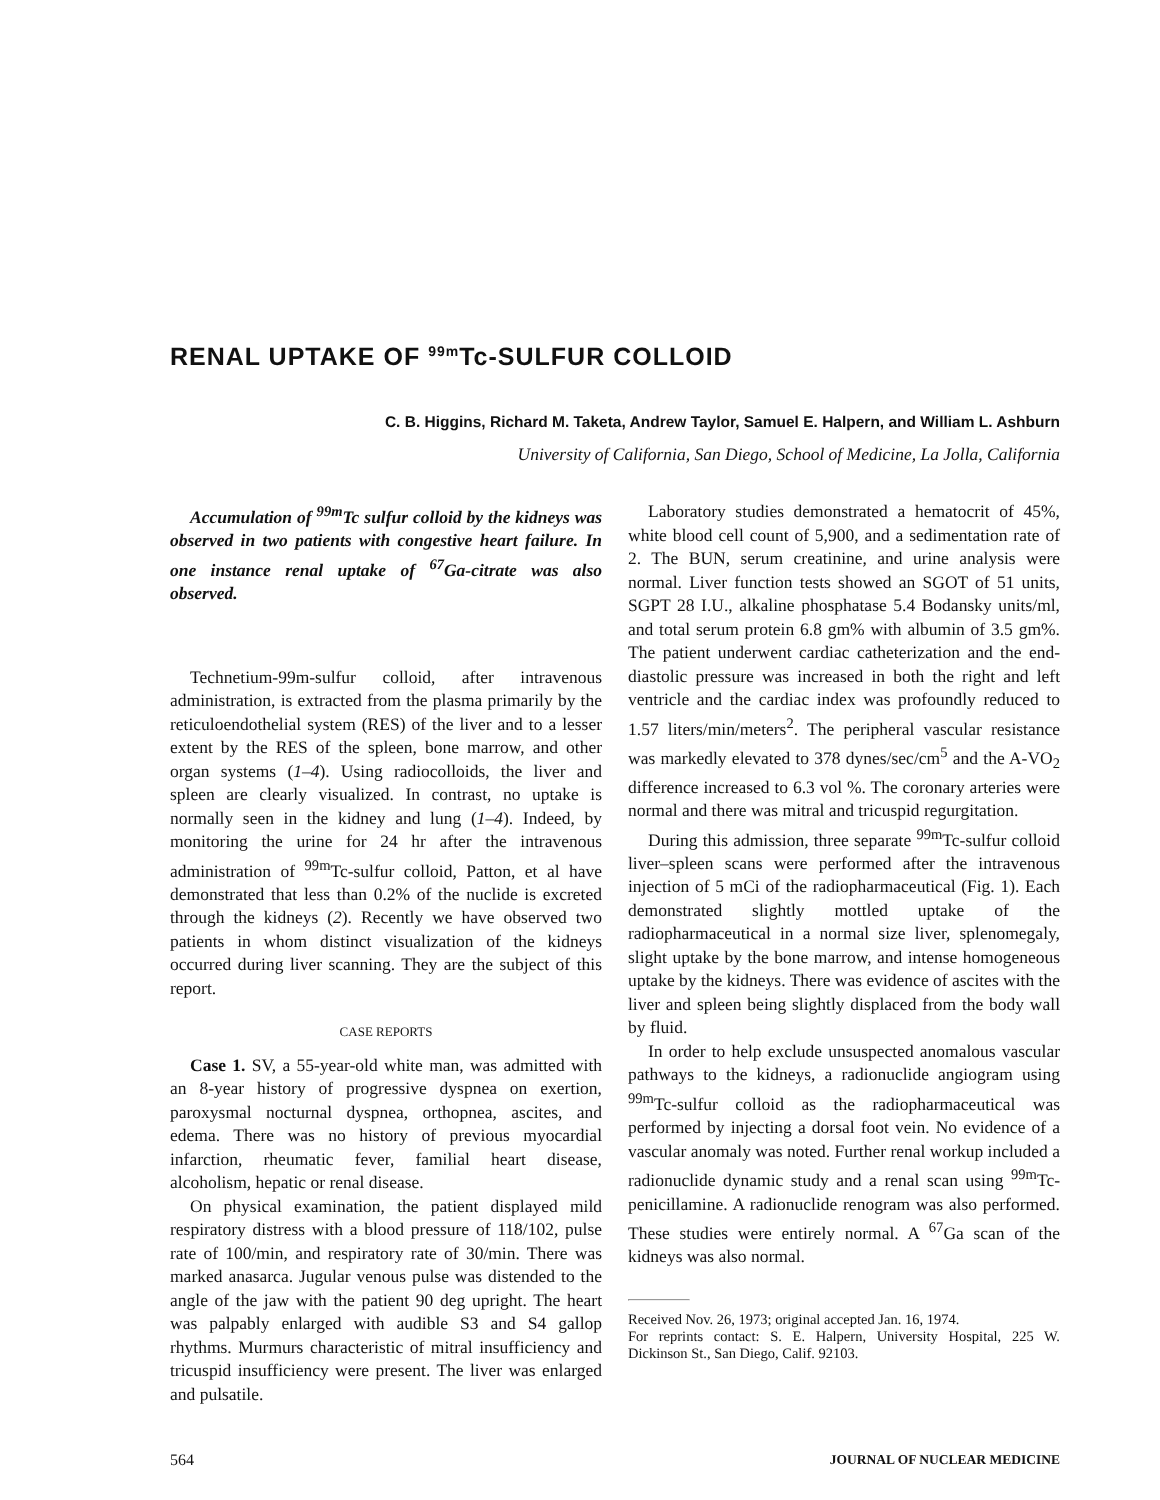RENAL UPTAKE OF <sup>99m</sup>Tc-SULFUR COLLOID
C. B. Higgins, Richard M. Taketa, Andrew Taylor, Samuel E. Halpern, and William L. Ashburn
University of California, San Diego, School of Medicine, La Jolla, California
Accumulation of <sup>99m</sup>Tc sulfur colloid by the kidneys was observed in two patients with congestive heart failure. In one instance renal uptake of <sup>67</sup>Ga-citrate was also observed.
Technetium-99m-sulfur colloid, after intravenous administration, is extracted from the plasma primarily by the reticuloendothelial system (RES) of the liver and to a lesser extent by the RES of the spleen, bone marrow, and other organ systems (1–4). Using radiocolloids, the liver and spleen are clearly visualized. In contrast, no uptake is normally seen in the kidney and lung (1–4). Indeed, by monitoring the urine for 24 hr after the intravenous administration of <sup>99m</sup>Tc-sulfur colloid, Patton, et al have demonstrated that less than 0.2% of the nuclide is excreted through the kidneys (2). Recently we have observed two patients in whom distinct visualization of the kidneys occurred during liver scanning. They are the subject of this report.
CASE REPORTS
Case 1. SV, a 55-year-old white man, was admitted with an 8-year history of progressive dyspnea on exertion, paroxysmal nocturnal dyspnea, orthopnea, ascites, and edema. There was no history of previous myocardial infarction, rheumatic fever, familial heart disease, alcoholism, hepatic or renal disease.
On physical examination, the patient displayed mild respiratory distress with a blood pressure of 118/102, pulse rate of 100/min, and respiratory rate of 30/min. There was marked anasarca. Jugular venous pulse was distended to the angle of the jaw with the patient 90 deg upright. The heart was palpably enlarged with audible S3 and S4 gallop rhythms. Murmurs characteristic of mitral insufficiency and tricuspid insufficiency were present. The liver was enlarged and pulsatile.
Laboratory studies demonstrated a hematocrit of 45%, white blood cell count of 5,900, and a sedimentation rate of 2. The BUN, serum creatinine, and urine analysis were normal. Liver function tests showed an SGOT of 51 units, SGPT 28 I.U., alkaline phosphatase 5.4 Bodansky units/ml, and total serum protein 6.8 gm% with albumin of 3.5 gm%. The patient underwent cardiac catheterization and the end-diastolic pressure was increased in both the right and left ventricle and the cardiac index was profoundly reduced to 1.57 liters/min/meters<sup>2</sup>. The peripheral vascular resistance was markedly elevated to 378 dynes/sec/cm<sup>5</sup> and the A-VO<sub>2</sub> difference increased to 6.3 vol %. The coronary arteries were normal and there was mitral and tricuspid regurgitation.
During this admission, three separate <sup>99m</sup>Tc-sulfur colloid liver–spleen scans were performed after the intravenous injection of 5 mCi of the radiopharmaceutical (Fig. 1). Each demonstrated slightly mottled uptake of the radiopharmaceutical in a normal size liver, splenomegaly, slight uptake by the bone marrow, and intense homogeneous uptake by the kidneys. There was evidence of ascites with the liver and spleen being slightly displaced from the body wall by fluid.
In order to help exclude unsuspected anomalous vascular pathways to the kidneys, a radionuclide angiogram using <sup>99m</sup>Tc-sulfur colloid as the radiopharmaceutical was performed by injecting a dorsal foot vein. No evidence of a vascular anomaly was noted. Further renal workup included a radionuclide dynamic study and a renal scan using <sup>99m</sup>Tc-penicillamine. A radionuclide renogram was also performed. These studies were entirely normal. A <sup>67</sup>Ga scan of the kidneys was also normal.
Received Nov. 26, 1973; original accepted Jan. 16, 1974.
For reprints contact: S. E. Halpern, University Hospital, 225 W. Dickinson St., San Diego, Calif. 92103.
564 JOURNAL OF NUCLEAR MEDICINE